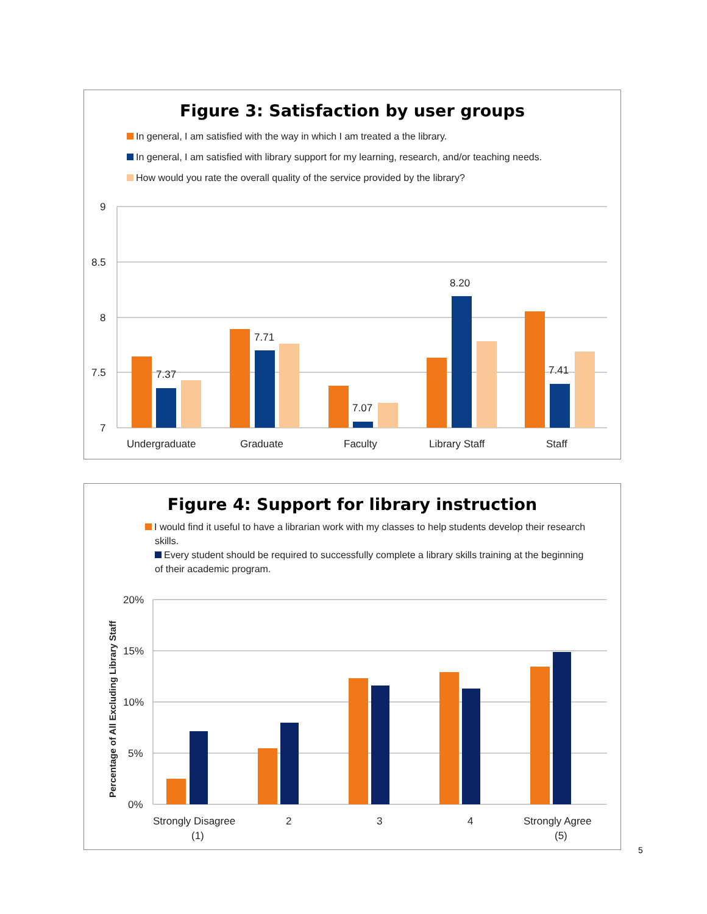Figure 3: Satisfaction by user groups
In general, I am satisfied with the way in which I am treated a the library.
In general, I am satisfied with library support for my learning, research, and/or teaching needs.
How would you rate the overall quality of the service provided by the library?
9
8.5
8
7.5
7
7.37
7.71
7.07
8.20
7.41
Undergraduate
Graduate
Faculty
Library Staff
Staff
Figure 4: Support for library instruction
I would find it useful to have a librarian work with my classes to help students develop their research skills.
Every student should be required to successfully complete a library skills training at the beginning of their academic program.
Percentage of All Excluding Library Staff
20%
15%
10%
5%
0%
Strongly Disagree
(1)
2
3
4
Strongly Agree
(5)
5